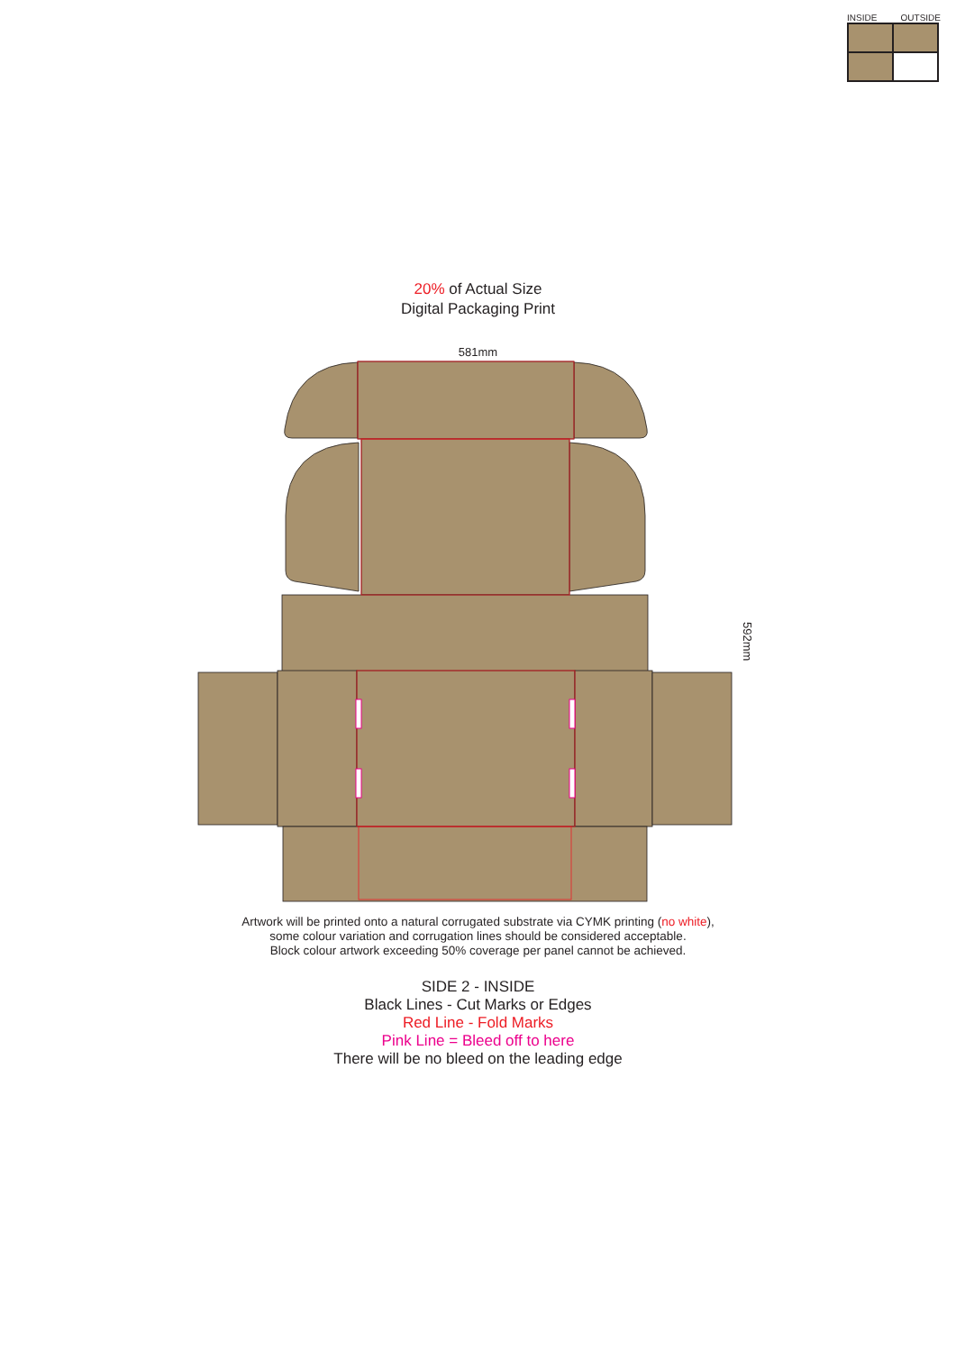INSIDE OUTSIDE
20% of Actual Size
Digital Packaging Print
581mm
592mm
Artwork will be printed onto a natural corrugated substrate via CYMK printing (no white),
some colour variation and corrugation lines should be considered acceptable.
Block colour artwork exceeding 50% coverage per panel cannot be achieved.
SIDE 2 - INSIDE
Black Lines - Cut Marks or Edges
Red Line - Fold Marks
Pink Line = Bleed off to here
There will be no bleed on the leading edge